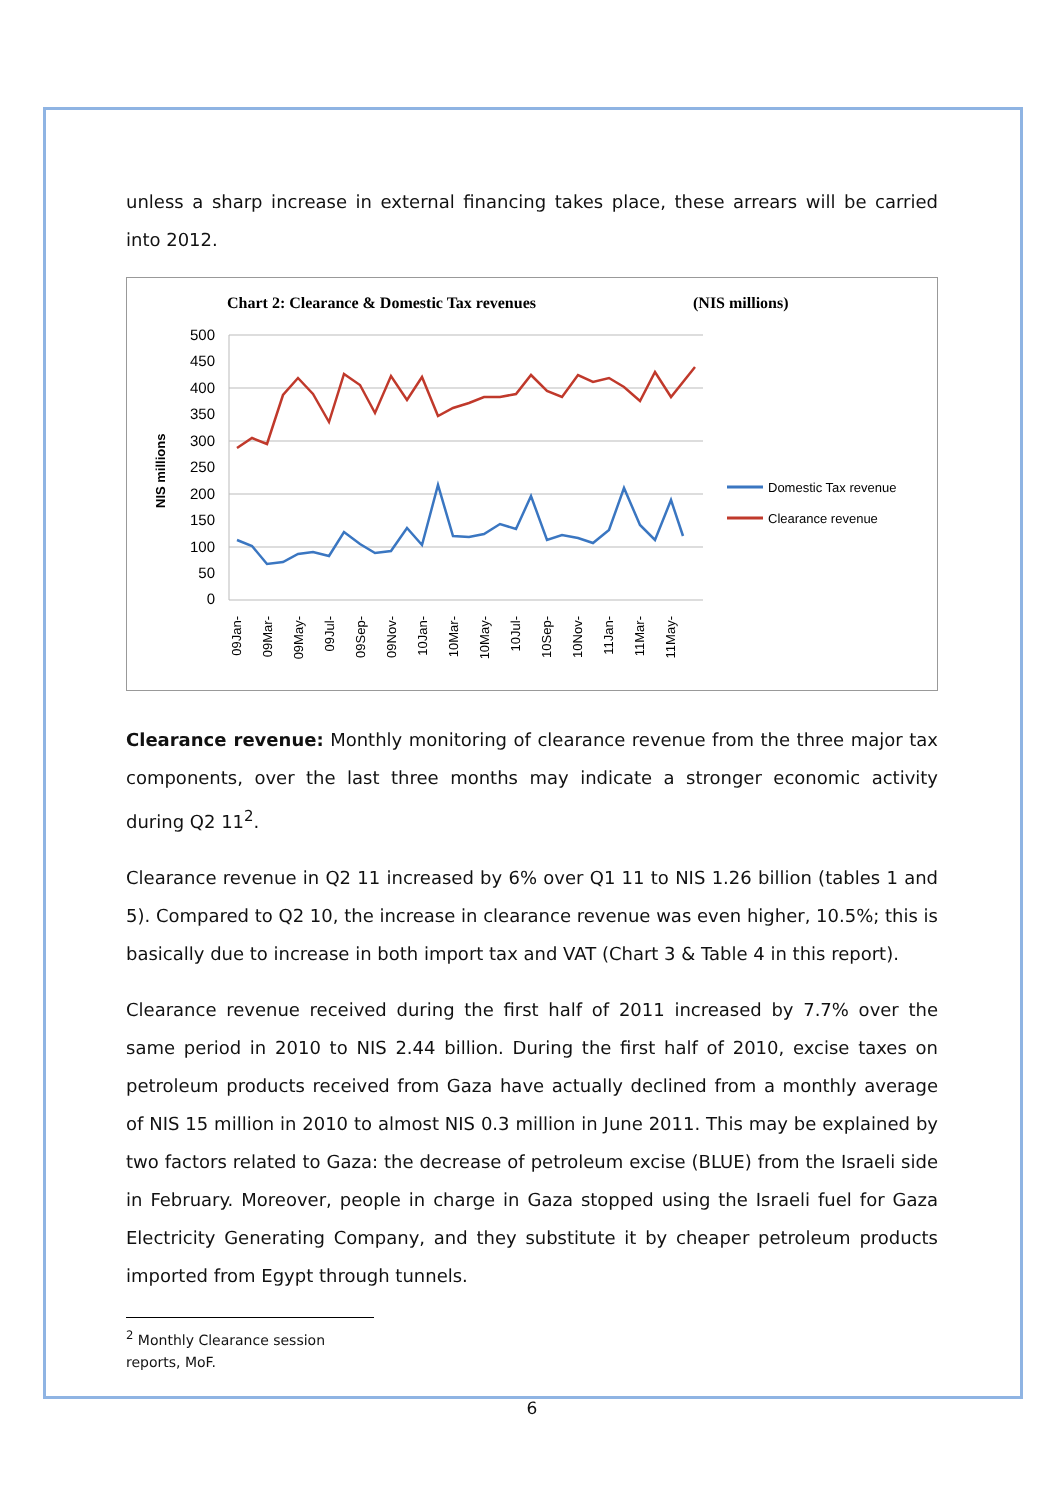unless a sharp increase in external financing takes place, these arrears will be carried into 2012.
Chart 2: Clearance & Domestic Tax revenues
(NIS millions)
500
450
400
350
300
250
200
150
100
50
0
NIS millions
Domestic Tax revenue
Clearance revenue
09Jan-
09Mar-
09May-
09Jul-
09Sep-
09Nov-
10Jan-
10Mar-
10May-
10Jul-
10Sep-
10Nov-
11Jan-
11Mar-
11May-
Clearance revenue: Monthly monitoring of clearance revenue from the three major tax components, over the last three months may indicate a stronger economic activity during Q2 11<sup>2</sup>.
Clearance revenue in Q2 11 increased by 6% over Q1 11 to NIS 1.26 billion (tables 1 and 5). Compared to Q2 10, the increase in clearance revenue was even higher, 10.5%; this is basically due to increase in both import tax and VAT (Chart 3 & Table 4 in this report).
Clearance revenue received during the first half of 2011 increased by 7.7% over the same period in 2010 to NIS 2.44 billion. During the first half of 2010, excise taxes on petroleum products received from Gaza have actually declined from a monthly average of NIS 15 million in 2010 to almost NIS 0.3 million in June 2011. This may be explained by two factors related to Gaza: the decrease of petroleum excise (BLUE) from the Israeli side in February. Moreover, people in charge in Gaza stopped using the Israeli fuel for Gaza Electricity Generating Company, and they substitute it by cheaper petroleum products imported from Egypt through tunnels.
<sup>2</sup> Monthly Clearance session reports, MoF.
6